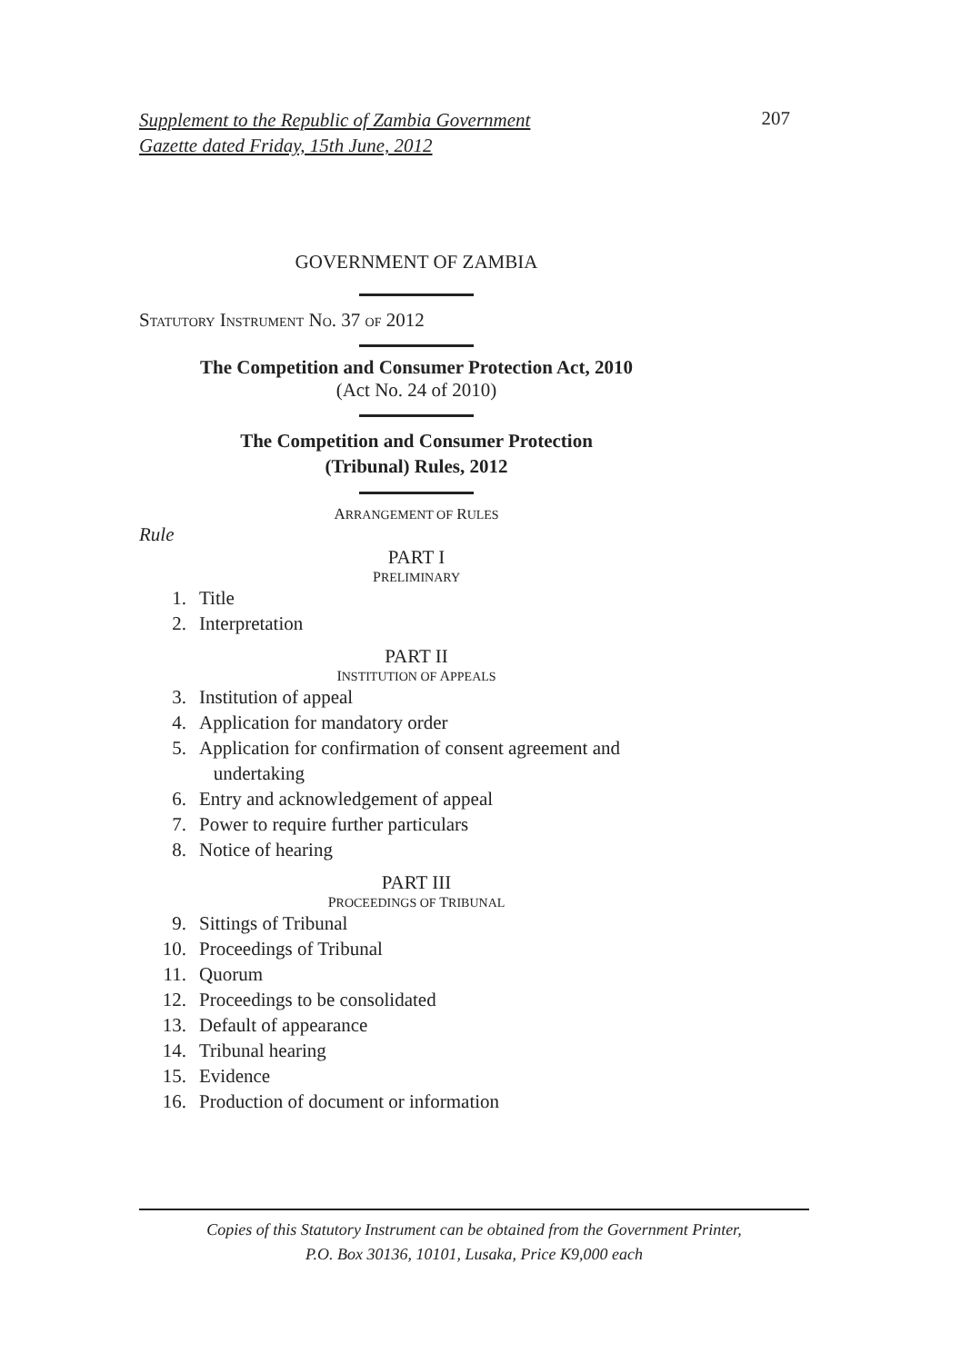Supplement to the Republic of Zambia Government
Gazette dated Friday, 15th June, 2012 207
GOVERNMENT OF ZAMBIA
STATUTORY INSTRUMENT NO. 37 OF 2012
The Competition and Consumer Protection Act, 2010
(Act No. 24 of 2010)
The Competition and Consumer Protection
(Tribunal) Rules, 2012
ARRANGEMENT OF RULES
Rule
PART I
PRELIMINARY
1. Title
2. Interpretation
PART II
INSTITUTION OF APPEALS
3. Institution of appeal
4. Application for mandatory order
5. Application for confirmation of consent agreement and
undertaking
6. Entry and acknowledgement of appeal
7. Power to require further particulars
8. Notice of hearing
PART III
PROCEEDINGS OF TRIBUNAL
9. Sittings of Tribunal
10. Proceedings of Tribunal
11. Quorum
12. Proceedings to be consolidated
13. Default of appearance
14. Tribunal hearing
15. Evidence
16. Production of document or information
Copies of this Statutory Instrument can be obtained from the Government Printer,
P.O. Box 30136, 10101, Lusaka, Price K9,000 each